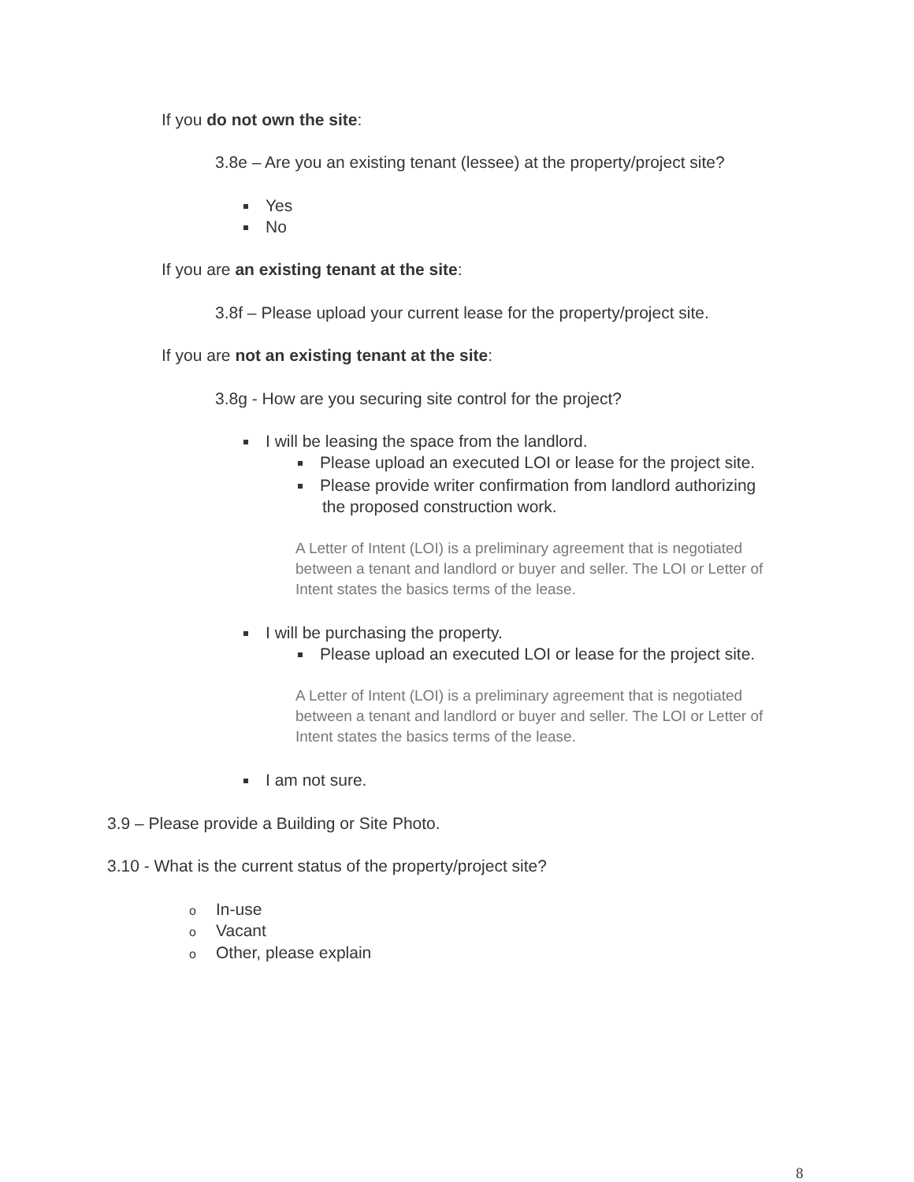If you do not own the site:
3.8e – Are you an existing tenant (lessee) at the property/project site?
Yes
No
If you are an existing tenant at the site:
3.8f – Please upload your current lease for the property/project site.
If you are not an existing tenant at the site:
3.8g - How are you securing site control for the project?
I will be leasing the space from the landlord.
Please upload an executed LOI or lease for the project site.
Please provide writer confirmation from landlord authorizing
the proposed construction work.
A Letter of Intent (LOI) is a preliminary agreement that is negotiated between a tenant and landlord or buyer and seller. The LOI or Letter of Intent states the basics terms of the lease.
I will be purchasing the property.
Please upload an executed LOI or lease for the project site.
A Letter of Intent (LOI) is a preliminary agreement that is negotiated between a tenant and landlord or buyer and seller. The LOI or Letter of Intent states the basics terms of the lease.
I am not sure.
3.9 – Please provide a Building or Site Photo.
3.10 - What is the current status of the property/project site?
o In-use
o Vacant
o Other, please explain
8